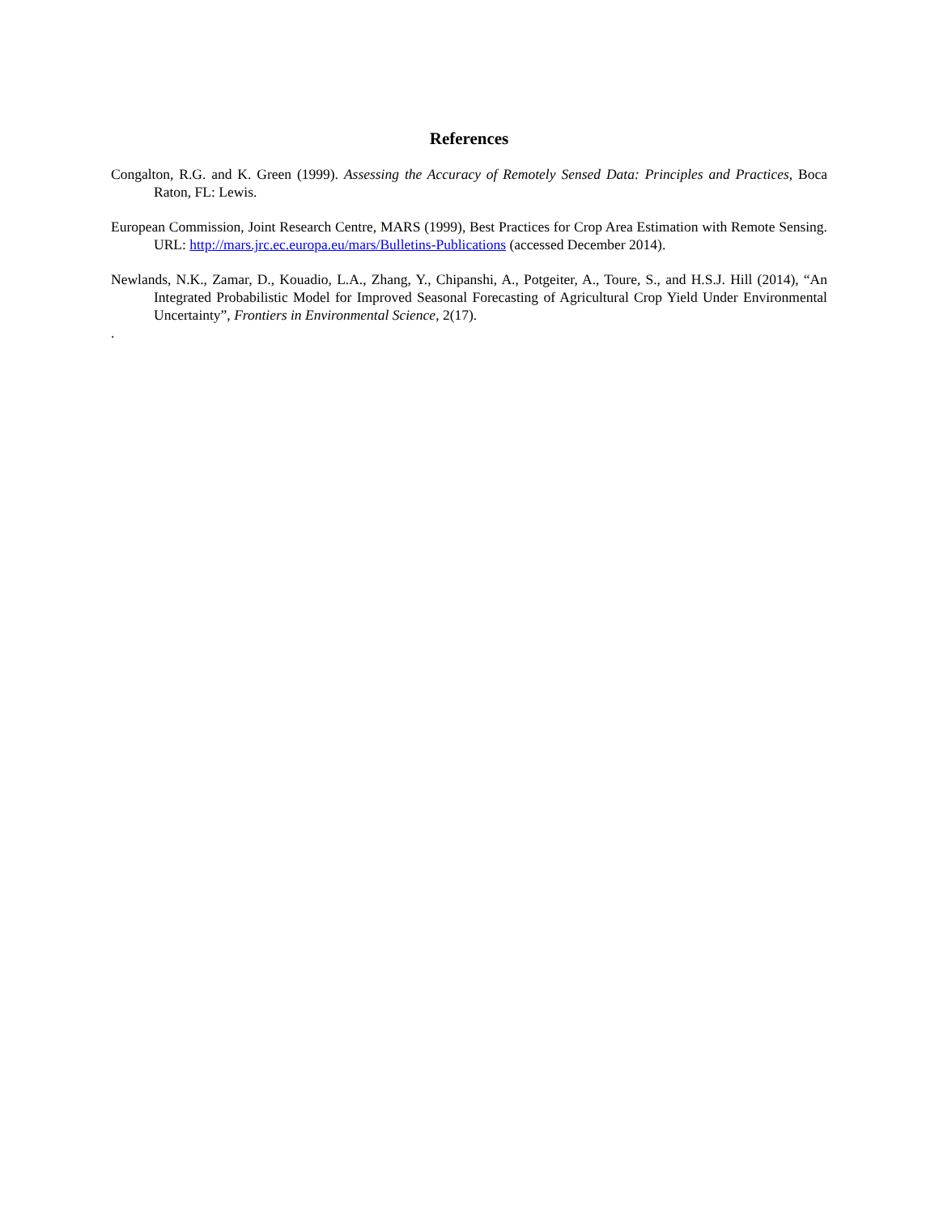References
Congalton, R.G. and K. Green (1999). Assessing the Accuracy of Remotely Sensed Data: Principles and Practices, Boca Raton, FL: Lewis.
European Commission, Joint Research Centre, MARS (1999), Best Practices for Crop Area Estimation with Remote Sensing. URL: http://mars.jrc.ec.europa.eu/mars/Bulletins-Publications (accessed December 2014).
Newlands, N.K., Zamar, D., Kouadio, L.A., Zhang, Y., Chipanshi, A., Potgeiter, A., Toure, S., and H.S.J. Hill (2014), “An Integrated Probabilistic Model for Improved Seasonal Forecasting of Agricultural Crop Yield Under Environmental Uncertainty”, Frontiers in Environmental Science, 2(17).
.